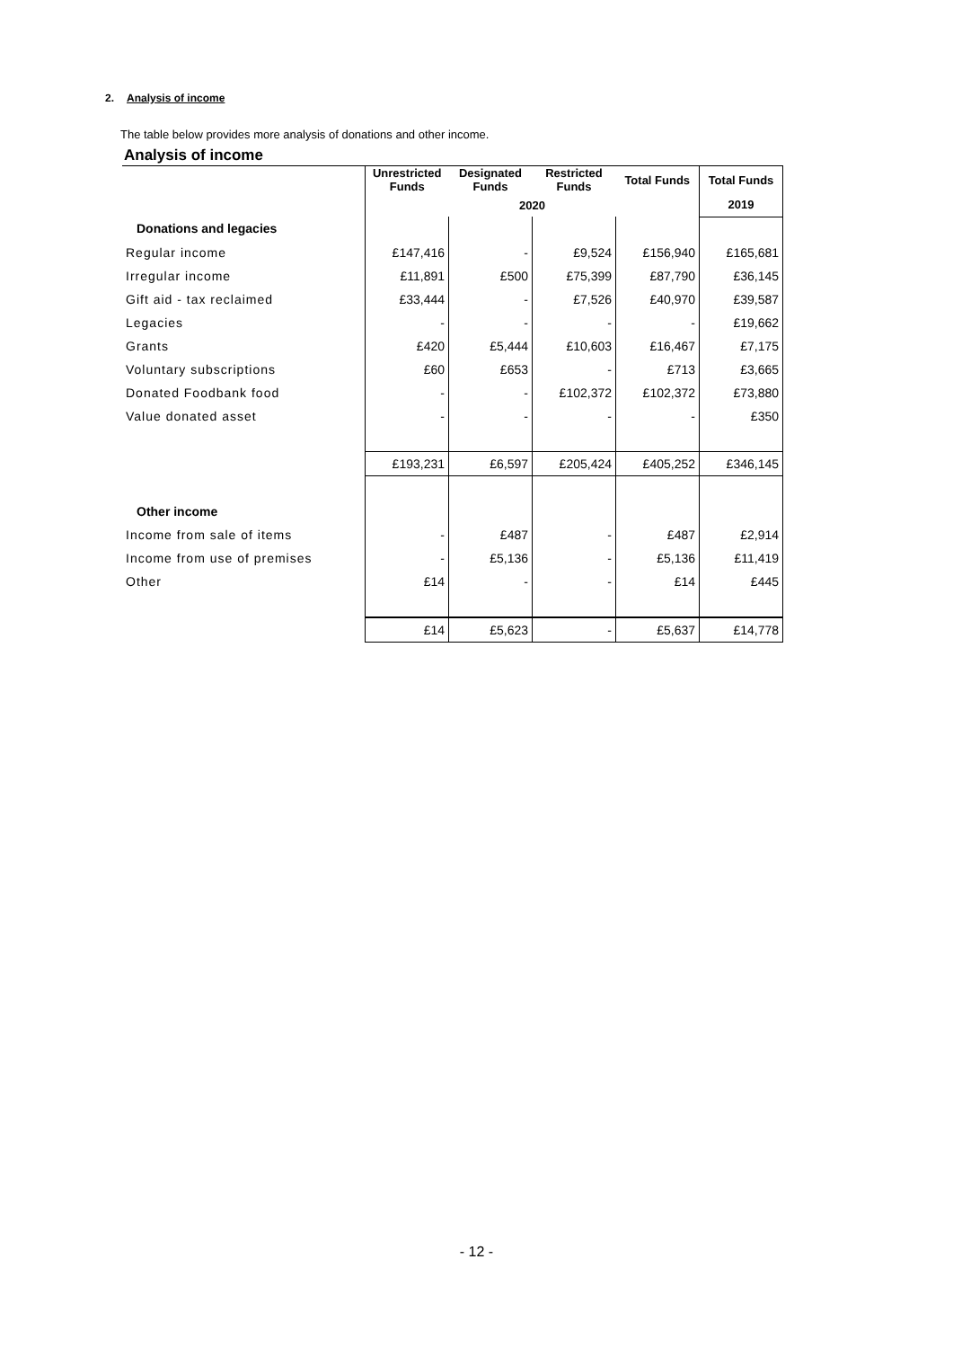2. Analysis of income
The table below provides more analysis of donations and other income.
Analysis of income
| | Unrestricted Funds | Designated Funds | Restricted Funds | Total Funds | Total Funds |
| | 2020 | | | | 2019 |
| Donations and legacies | | | | | |
| Regular income | £147,416 | - | £9,524 | £156,940 | £165,681 |
| Irregular income | £11,891 | £500 | £75,399 | £87,790 | £36,145 |
| Gift aid - tax reclaimed | £33,444 | - | £7,526 | £40,970 | £39,587 |
| Legacies | - | - | - | - | £19,662 |
| Grants | £420 | £5,444 | £10,603 | £16,467 | £7,175 |
| Voluntary subscriptions | £60 | £653 | - | £713 | £3,665 |
| Donated Foodbank food | - | - | £102,372 | £102,372 | £73,880 |
| Value donated asset | - | - | - | - | £350 |
| | £193,231 | £6,597 | £205,424 | £405,252 | £346,145 |
| Other income | | | | | |
| Income from sale of items | - | £487 | - | £487 | £2,914 |
| Income from use of premises | - | £5,136 | - | £5,136 | £11,419 |
| Other | £14 | - | - | £14 | £445 |
| | £14 | £5,623 | - | £5,637 | £14,778 |
- 12 -